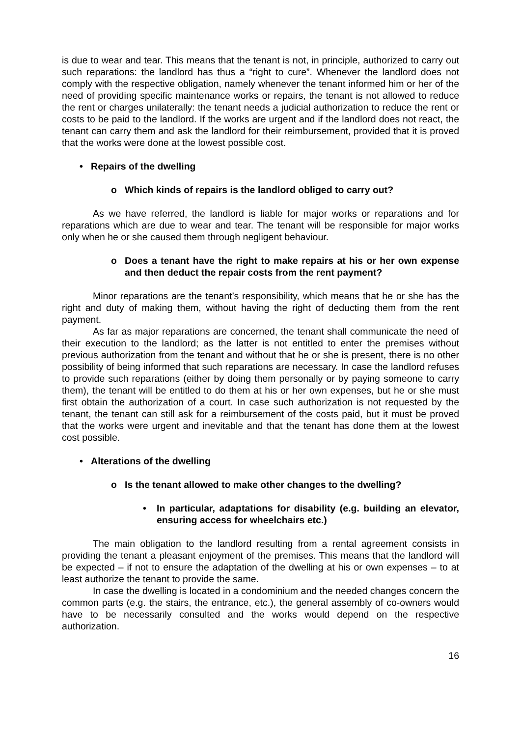is due to wear and tear. This means that the tenant is not, in principle, authorized to carry out such reparations: the landlord has thus a “right to cure”. Whenever the landlord does not comply with the respective obligation, namely whenever the tenant informed him or her of the need of providing specific maintenance works or repairs, the tenant is not allowed to reduce the rent or charges unilaterally: the tenant needs a judicial authorization to reduce the rent or costs to be paid to the landlord. If the works are urgent and if the landlord does not react, the tenant can carry them and ask the landlord for their reimbursement, provided that it is proved that the works were done at the lowest possible cost.
• Repairs of the dwelling
o Which kinds of repairs is the landlord obliged to carry out?
As we have referred, the landlord is liable for major works or reparations and for reparations which are due to wear and tear. The tenant will be responsible for major works only when he or she caused them through negligent behaviour.
o Does a tenant have the right to make repairs at his or her own expense and then deduct the repair costs from the rent payment?
Minor reparations are the tenant’s responsibility, which means that he or she has the right and duty of making them, without having the right of deducting them from the rent payment.
As far as major reparations are concerned, the tenant shall communicate the need of their execution to the landlord; as the latter is not entitled to enter the premises without previous authorization from the tenant and without that he or she is present, there is no other possibility of being informed that such reparations are necessary. In case the landlord refuses to provide such reparations (either by doing them personally or by paying someone to carry them), the tenant will be entitled to do them at his or her own expenses, but he or she must first obtain the authorization of a court. In case such authorization is not requested by the tenant, the tenant can still ask for a reimbursement of the costs paid, but it must be proved that the works were urgent and inevitable and that the tenant has done them at the lowest cost possible.
• Alterations of the dwelling
o Is the tenant allowed to make other changes to the dwelling?
• In particular, adaptations for disability (e.g. building an elevator, ensuring access for wheelchairs etc.)
The main obligation to the landlord resulting from a rental agreement consists in providing the tenant a pleasant enjoyment of the premises. This means that the landlord will be expected – if not to ensure the adaptation of the dwelling at his or own expenses – to at least authorize the tenant to provide the same.
In case the dwelling is located in a condominium and the needed changes concern the common parts (e.g. the stairs, the entrance, etc.), the general assembly of co-owners would have to be necessarily consulted and the works would depend on the respective authorization.
16